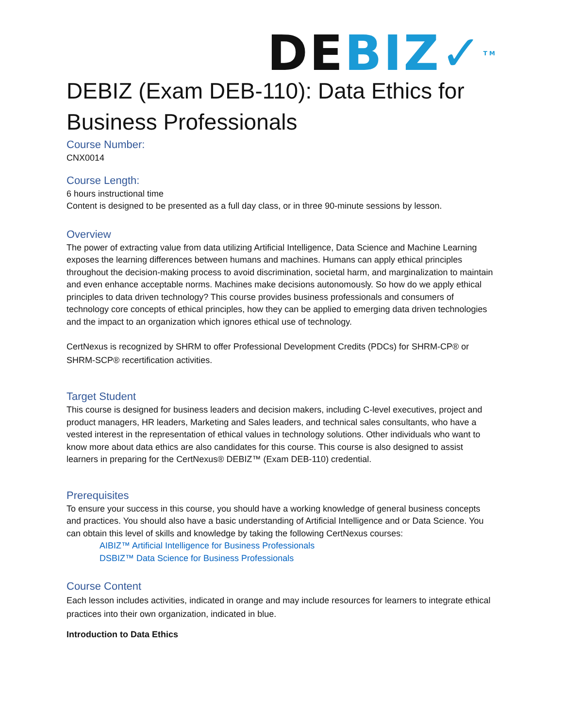DE BIZ✓<sup>TM</sup>
DEBIZ (Exam DEB-110): Data Ethics for Business Professionals
Course Number:
CNX0014
Course Length:
6 hours instructional time
Content is designed to be presented as a full day class, or in three 90-minute sessions by lesson.
Overview
The power of extracting value from data utilizing Artificial Intelligence, Data Science and Machine Learning exposes the learning differences between humans and machines. Humans can apply ethical principles throughout the decision-making process to avoid discrimination, societal harm, and marginalization to maintain and even enhance acceptable norms. Machines make decisions autonomously. So how do we apply ethical principles to data driven technology? This course provides business professionals and consumers of technology core concepts of ethical principles, how they can be applied to emerging data driven technologies and the impact to an organization which ignores ethical use of technology.
CertNexus is recognized by SHRM to offer Professional Development Credits (PDCs) for SHRM-CP® or SHRM-SCP® recertification activities.
Target Student
This course is designed for business leaders and decision makers, including C-level executives, project and product managers, HR leaders, Marketing and Sales leaders, and technical sales consultants, who have a vested interest in the representation of ethical values in technology solutions. Other individuals who want to know more about data ethics are also candidates for this course. This course is also designed to assist learners in preparing for the CertNexus® DEBIZ™ (Exam DEB-110) credential.
Prerequisites
To ensure your success in this course, you should have a working knowledge of general business concepts and practices. You should also have a basic understanding of Artificial Intelligence and or Data Science. You can obtain this level of skills and knowledge by taking the following CertNexus courses:
AIBIZ™ Artificial Intelligence for Business Professionals
DSBIZ™ Data Science for Business Professionals
Course Content
Each lesson includes activities, indicated in orange and may include resources for learners to integrate ethical practices into their own organization, indicated in blue.
Introduction to Data Ethics